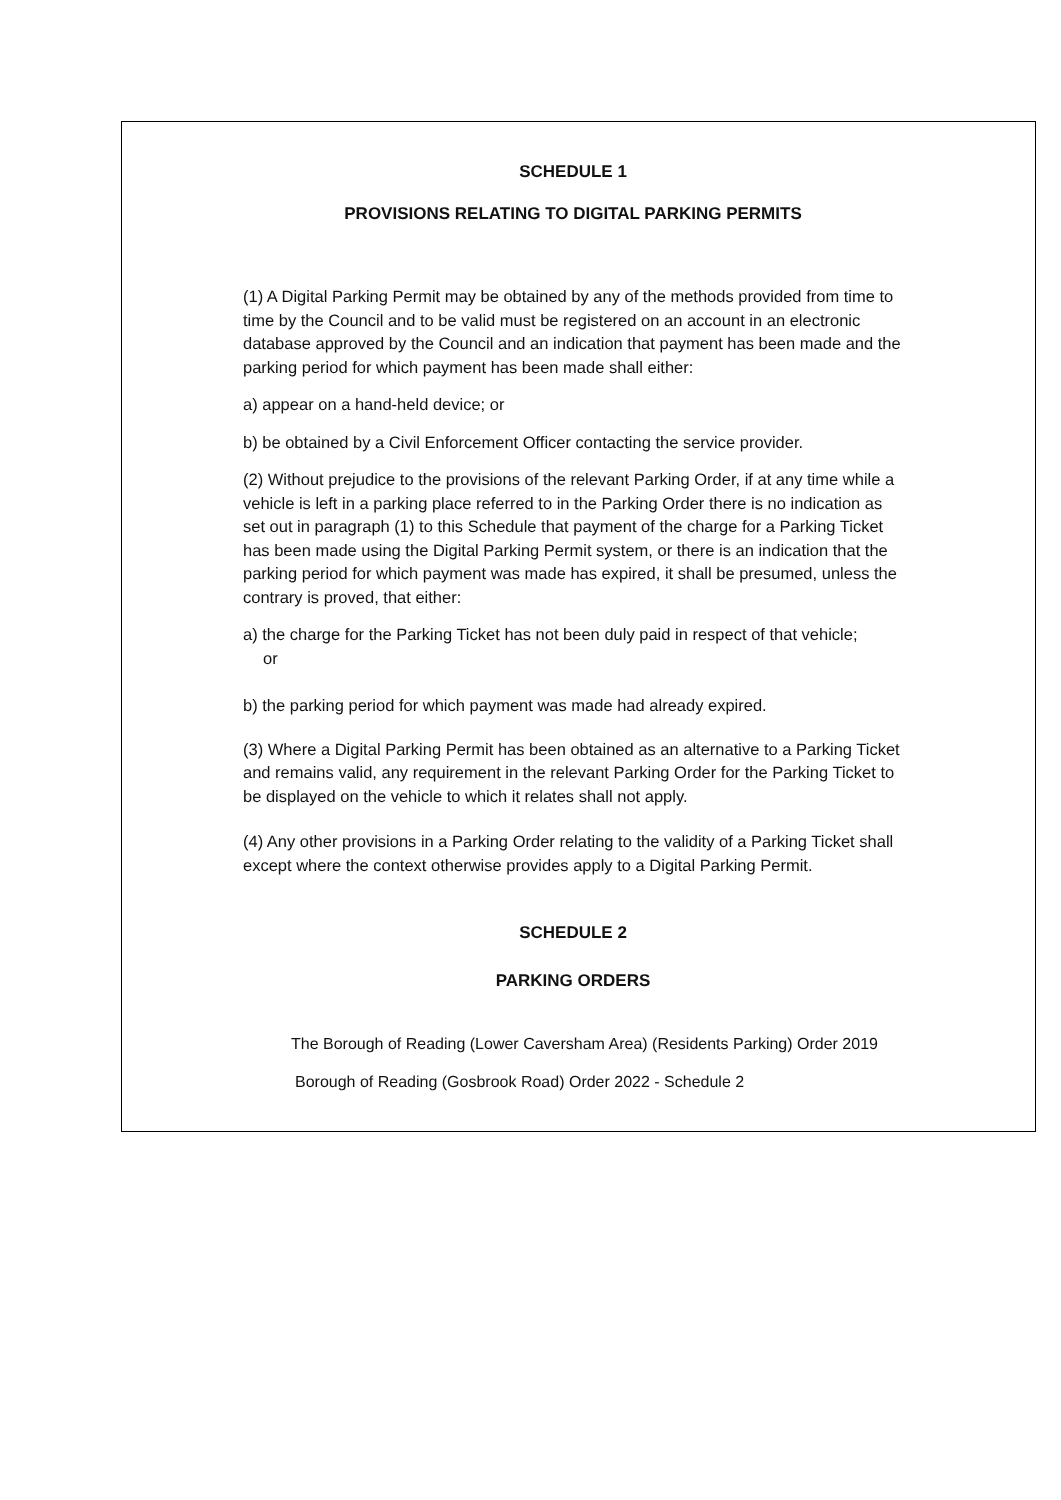SCHEDULE 1
PROVISIONS RELATING TO DIGITAL PARKING PERMITS
(1) A Digital Parking Permit may be obtained by any of the methods provided from time to time by the Council and to be valid must be registered on an account in an electronic database approved by the Council and an indication that payment has been made and the parking period for which payment has been made shall either:
a) appear on a hand-held device; or
b) be obtained by a Civil Enforcement Officer contacting the service provider.
(2) Without prejudice to the provisions of the relevant Parking Order, if at any time while a vehicle is left in a parking place referred to in the Parking Order there is no indication as set out in paragraph (1) to this Schedule that payment of the charge for a Parking Ticket has been made using the Digital Parking Permit system, or there is an indication that the parking period for which payment was made has expired, it shall be presumed, unless the contrary is proved, that either:
a) the charge for the Parking Ticket has not been duly paid in respect of that vehicle;
or
b) the parking period for which payment was made had already expired.
(3) Where a Digital Parking Permit has been obtained as an alternative to a Parking Ticket and remains valid, any requirement in the relevant Parking Order for the Parking Ticket to be displayed on the vehicle to which it relates shall not apply.
(4) Any other provisions in a Parking Order relating to the validity of a Parking Ticket shall except where the context otherwise provides apply to a Digital Parking Permit.
SCHEDULE 2
PARKING ORDERS
The Borough of Reading (Lower Caversham Area) (Residents Parking) Order 2019
Borough of Reading (Gosbrook Road) Order 2022 - Schedule 2